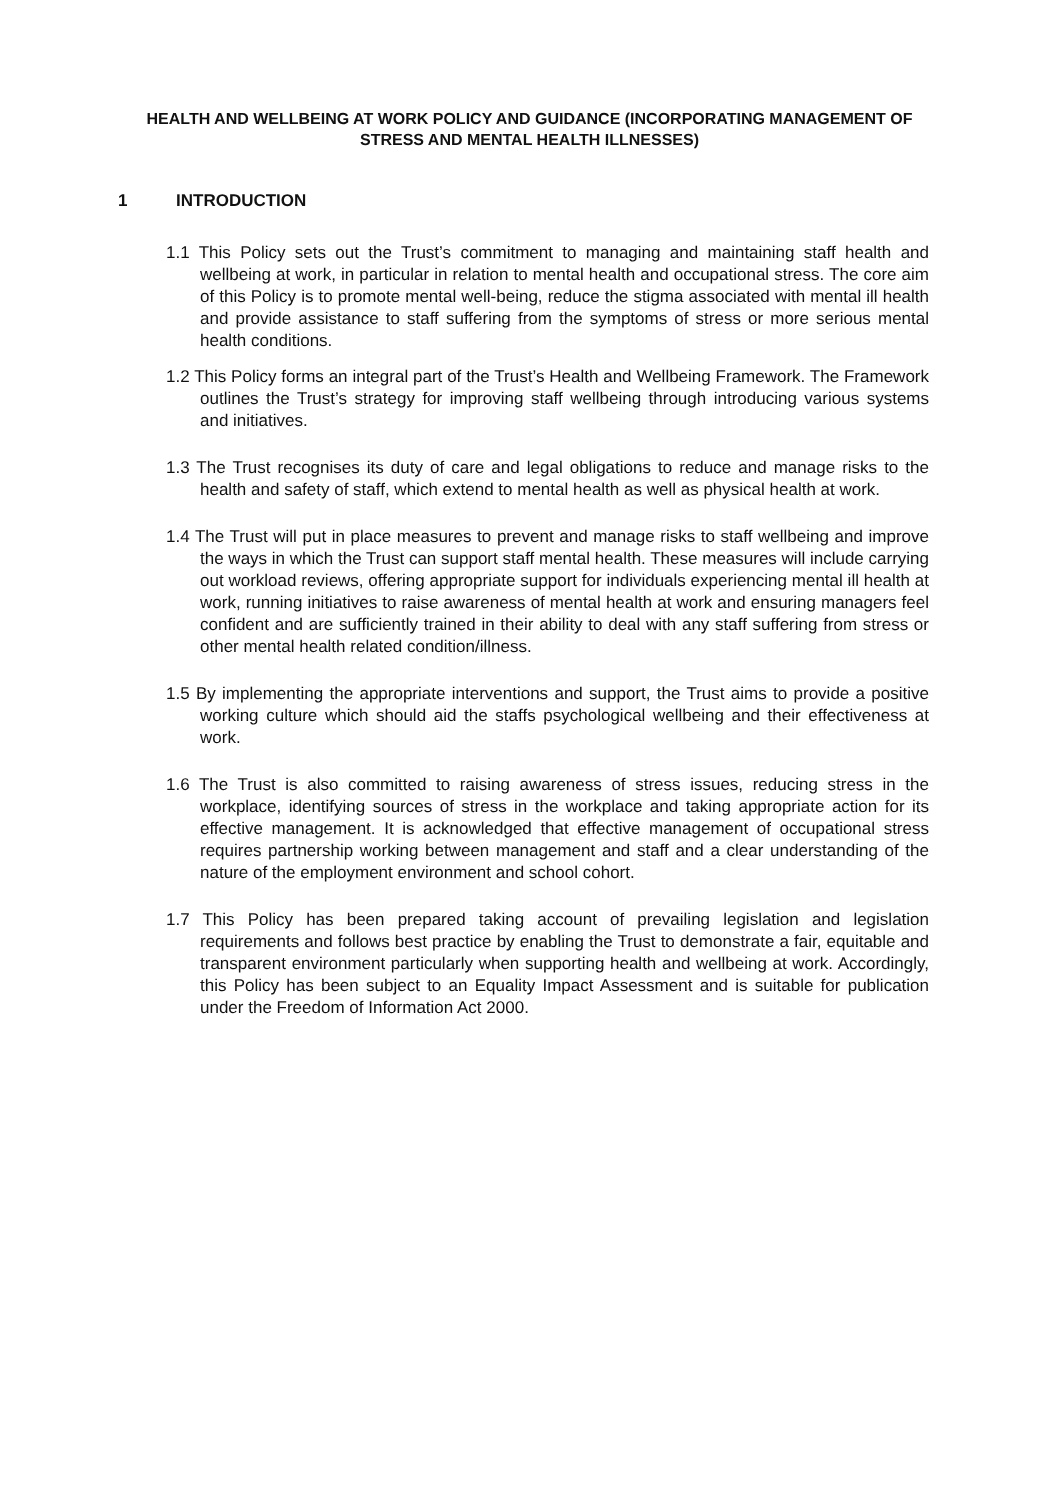HEALTH AND WELLBEING AT WORK POLICY AND GUIDANCE (INCORPORATING MANAGEMENT OF STRESS AND MENTAL HEALTH ILLNESSES)
1 INTRODUCTION
1.1 This Policy sets out the Trust’s commitment to managing and maintaining staff health and wellbeing at work, in particular in relation to mental health and occupational stress. The core aim of this Policy is to promote mental well-being, reduce the stigma associated with mental ill health and provide assistance to staff suffering from the symptoms of stress or more serious mental health conditions.
1.2 This Policy forms an integral part of the Trust’s Health and Wellbeing Framework. The Framework outlines the Trust’s strategy for improving staff wellbeing through introducing various systems and initiatives.
1.3 The Trust recognises its duty of care and legal obligations to reduce and manage risks to the health and safety of staff, which extend to mental health as well as physical health at work.
1.4 The Trust will put in place measures to prevent and manage risks to staff wellbeing and improve the ways in which the Trust can support staff mental health. These measures will include carrying out workload reviews, offering appropriate support for individuals experiencing mental ill health at work, running initiatives to raise awareness of mental health at work and ensuring managers feel confident and are sufficiently trained in their ability to deal with any staff suffering from stress or other mental health related condition/illness.
1.5 By implementing the appropriate interventions and support, the Trust aims to provide a positive working culture which should aid the staffs psychological wellbeing and their effectiveness at work.
1.6 The Trust is also committed to raising awareness of stress issues, reducing stress in the workplace, identifying sources of stress in the workplace and taking appropriate action for its effective management. It is acknowledged that effective management of occupational stress requires partnership working between management and staff and a clear understanding of the nature of the employment environment and school cohort.
1.7 This Policy has been prepared taking account of prevailing legislation and legislation requirements and follows best practice by enabling the Trust to demonstrate a fair, equitable and transparent environment particularly when supporting health and wellbeing at work. Accordingly, this Policy has been subject to an Equality Impact Assessment and is suitable for publication under the Freedom of Information Act 2000.